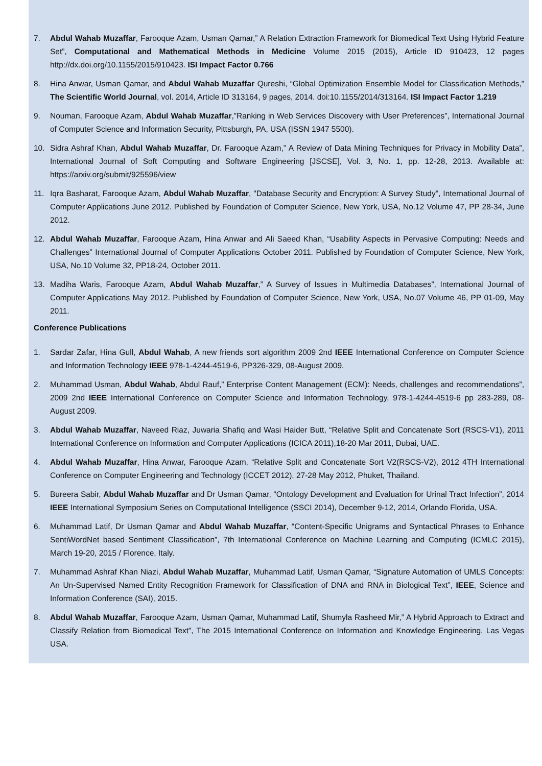7. Abdul Wahab Muzaffar, Farooque Azam, Usman Qamar,” A Relation Extraction Framework for Biomedical Text Using Hybrid Feature Set”, Computational and Mathematical Methods in Medicine Volume 2015 (2015), Article ID 910423, 12 pages http://dx.doi.org/10.1155/2015/910423. ISI Impact Factor 0.766
8. Hina Anwar, Usman Qamar, and Abdul Wahab Muzaffar Qureshi, “Global Optimization Ensemble Model for Classification Methods,” The Scientific World Journal, vol. 2014, Article ID 313164, 9 pages, 2014. doi:10.1155/2014/313164. ISI Impact Factor 1.219
9. Nouman, Farooque Azam, Abdul Wahab Muzaffar,”Ranking in Web Services Discovery with User Preferences”, International Journal of Computer Science and Information Security, Pittsburgh, PA, USA (ISSN 1947 5500).
10. Sidra Ashraf Khan, Abdul Wahab Muzaffar, Dr. Farooque Azam,” A Review of Data Mining Techniques for Privacy in Mobility Data”, International Journal of Soft Computing and Software Engineering [JSCSE], Vol. 3, No. 1, pp. 12-28, 2013. Available at: https://arxiv.org/submit/925596/view
11. Iqra Basharat, Farooque Azam, Abdul Wahab Muzaffar, "Database Security and Encryption: A Survey Study", International Journal of Computer Applications June 2012. Published by Foundation of Computer Science, New York, USA, No.12 Volume 47, PP 28-34, June 2012.
12. Abdul Wahab Muzaffar, Farooque Azam, Hina Anwar and Ali Saeed Khan, “Usability Aspects in Pervasive Computing: Needs and Challenges” International Journal of Computer Applications October 2011. Published by Foundation of Computer Science, New York, USA, No.10 Volume 32, PP18-24, October 2011.
13. Madiha Waris, Farooque Azam, Abdul Wahab Muzaffar,” A Survey of Issues in Multimedia Databases”, International Journal of Computer Applications May 2012. Published by Foundation of Computer Science, New York, USA, No.07 Volume 46, PP 01-09, May 2011.
Conference Publications
1. Sardar Zafar, Hina Gull, Abdul Wahab, A new friends sort algorithm 2009 2nd IEEE International Conference on Computer Science and Information Technology IEEE 978-1-4244-4519-6, PP326-329, 08-August 2009.
2. Muhammad Usman, Abdul Wahab, Abdul Rauf,” Enterprise Content Management (ECM): Needs, challenges and recommendations”, 2009 2nd IEEE International Conference on Computer Science and Information Technology, 978-1-4244-4519-6 pp 283-289, 08-August 2009.
3. Abdul Wahab Muzaffar, Naveed Riaz, Juwaria Shafiq and Wasi Haider Butt, “Relative Split and Concatenate Sort (RSCS-V1), 2011 International Conference on Information and Computer Applications (ICICA 2011),18-20 Mar 2011, Dubai, UAE.
4. Abdul Wahab Muzaffar, Hina Anwar, Farooque Azam, “Relative Split and Concatenate Sort V2(RSCS-V2), 2012 4TH International Conference on Computer Engineering and Technology (ICCET 2012), 27-28 May 2012, Phuket, Thailand.
5. Bureera Sabir, Abdul Wahab Muzaffar and Dr Usman Qamar, “Ontology Development and Evaluation for Urinal Tract Infection”, 2014 IEEE International Symposium Series on Computational Intelligence (SSCI 2014), December 9-12, 2014, Orlando Florida, USA.
6. Muhammad Latif, Dr Usman Qamar and Abdul Wahab Muzaffar, “Content-Specific Unigrams and Syntactical Phrases to Enhance SentiWordNet based Sentiment Classification”, 7th International Conference on Machine Learning and Computing (ICMLC 2015), March 19-20, 2015 / Florence, Italy.
7. Muhammad Ashraf Khan Niazi, Abdul Wahab Muzaffar, Muhammad Latif, Usman Qamar, “Signature Automation of UMLS Concepts: An Un-Supervised Named Entity Recognition Framework for Classification of DNA and RNA in Biological Text”, IEEE, Science and Information Conference (SAI), 2015.
8. Abdul Wahab Muzaffar, Farooque Azam, Usman Qamar, Muhammad Latif, Shumyla Rasheed Mir,” A Hybrid Approach to Extract and Classify Relation from Biomedical Text”, The 2015 International Conference on Information and Knowledge Engineering, Las Vegas USA.